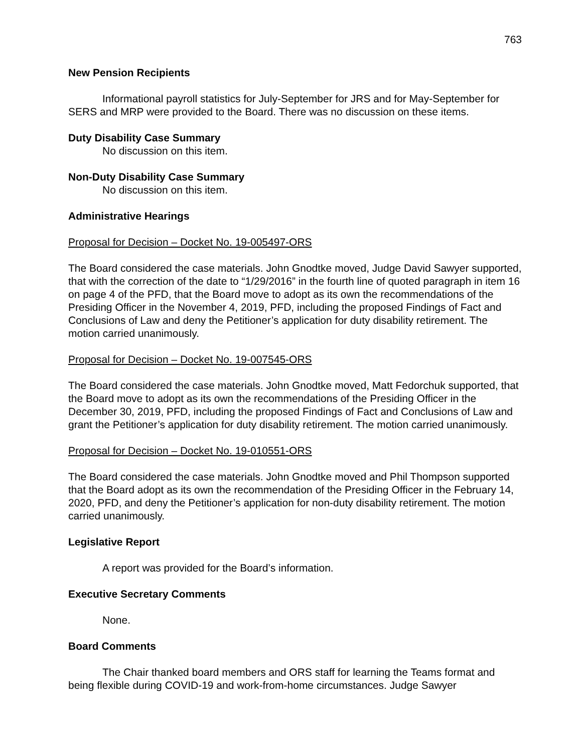763
New Pension Recipients
Informational payroll statistics for July-September for JRS and for May-September for SERS and MRP were provided to the Board. There was no discussion on these items.
Duty Disability Case Summary
No discussion on this item.
Non-Duty Disability Case Summary
No discussion on this item.
Administrative Hearings
Proposal for Decision – Docket No. 19-005497-ORS
The Board considered the case materials. John Gnodtke moved, Judge David Sawyer supported, that with the correction of the date to “1/29/2016” in the fourth line of quoted paragraph in item 16 on page 4 of the PFD, that the Board move to adopt as its own the recommendations of the Presiding Officer in the November 4, 2019, PFD, including the proposed Findings of Fact and Conclusions of Law and deny the Petitioner’s application for duty disability retirement. The motion carried unanimously.
Proposal for Decision – Docket No. 19-007545-ORS
The Board considered the case materials. John Gnodtke moved, Matt Fedorchuk supported, that the Board move to adopt as its own the recommendations of the Presiding Officer in the December 30, 2019, PFD, including the proposed Findings of Fact and Conclusions of Law and grant the Petitioner’s application for duty disability retirement. The motion carried unanimously.
Proposal for Decision – Docket No. 19-010551-ORS
The Board considered the case materials. John Gnodtke moved and Phil Thompson supported that the Board adopt as its own the recommendation of the Presiding Officer in the February 14, 2020, PFD, and deny the Petitioner’s application for non-duty disability retirement. The motion carried unanimously.
Legislative Report
A report was provided for the Board’s information.
Executive Secretary Comments
None.
Board Comments
The Chair thanked board members and ORS staff for learning the Teams format and being flexible during COVID-19 and work-from-home circumstances. Judge Sawyer